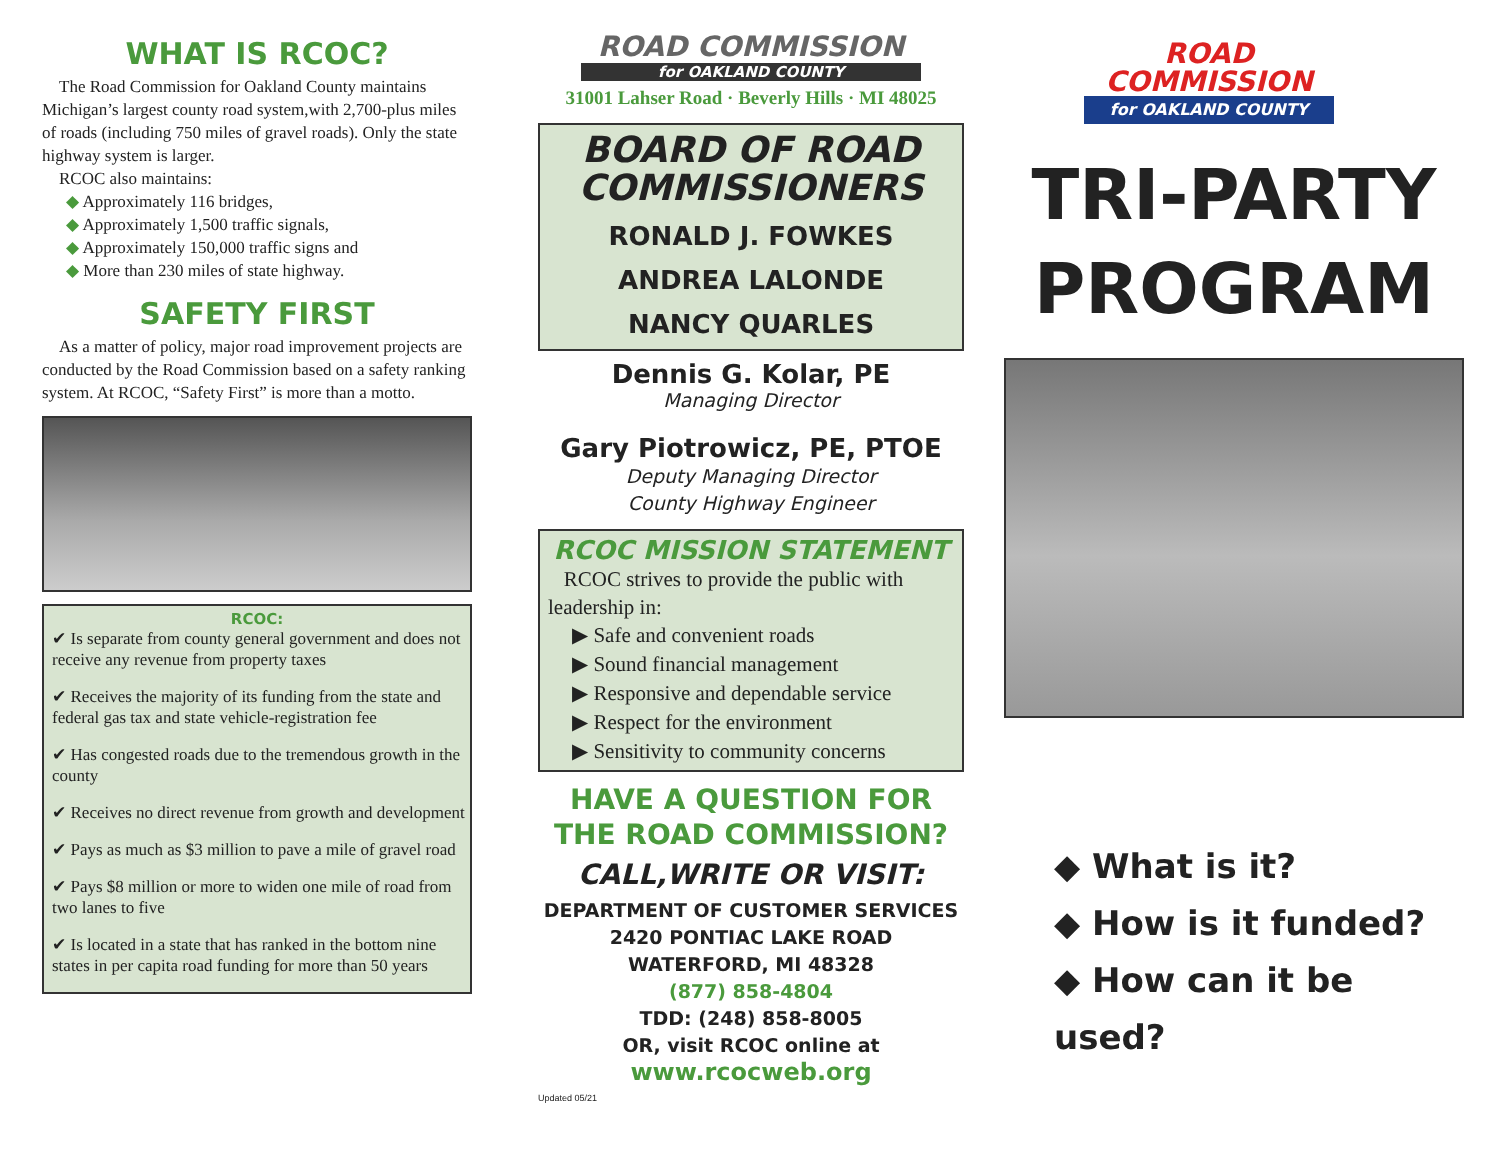WHAT IS RCOC?
The Road Commission for Oakland County maintains Michigan’s largest county road system,with 2,700-plus miles of roads (including 750 miles of gravel roads). Only the state highway system is larger.
RCOC also maintains:
◆ Approximately 116 bridges,
◆ Approximately 1,500 traffic signals,
◆ Approximately 150,000 traffic signs and
◆ More than 230 miles of state highway.
SAFETY FIRST
As a matter of policy, major road improvement projects are conducted by the Road Commission based on a safety ranking system. At RCOC, “Safety First” is more than a motto.
RCOC:
✔ Is separate from county general government and does not receive any revenue from property taxes
✔ Receives the majority of its funding from the state and federal gas tax and state vehicle-registration fee
✔ Has congested roads due to the tremendous growth in the county
✔ Receives no direct revenue from growth and development
✔ Pays as much as $3 million to pave a mile of gravel road
✔ Pays $8 million or more to widen one mile of road from two lanes to five
✔ Is located in a state that has ranked in the bottom nine states in per capita road funding for more than 50 years
ROAD COMMISSION
for OAKLAND COUNTY
31001 Lahser Road · Beverly Hills · MI 48025
BOARD OF ROAD COMMISSIONERS
RONALD J. FOWKES
ANDREA LALONDE
NANCY QUARLES
Dennis G. Kolar, PE
Managing Director
Gary Piotrowicz, PE, PTOE
Deputy Managing Director
County Highway Engineer
RCOC MISSION STATEMENT
RCOC strives to provide the public with leadership in:
▶ Safe and convenient roads
▶ Sound financial management
▶ Responsive and dependable service
▶ Respect for the environment
▶ Sensitivity to community concerns
HAVE A QUESTION FOR THE ROAD COMMISSION?
CALL,WRITE OR VISIT:
DEPARTMENT OF CUSTOMER SERVICES
2420 PONTIAC LAKE ROAD
WATERFORD, MI 48328
(877) 858-4804
TDD: (248) 858-8005
OR, visit RCOC online at
www.rcocweb.org
Updated 05/21
ROAD COMMISSION
for OAKLAND COUNTY
TRI-PARTY PROGRAM
◆ What is it?
◆ How is it funded?
◆ How can it be used?